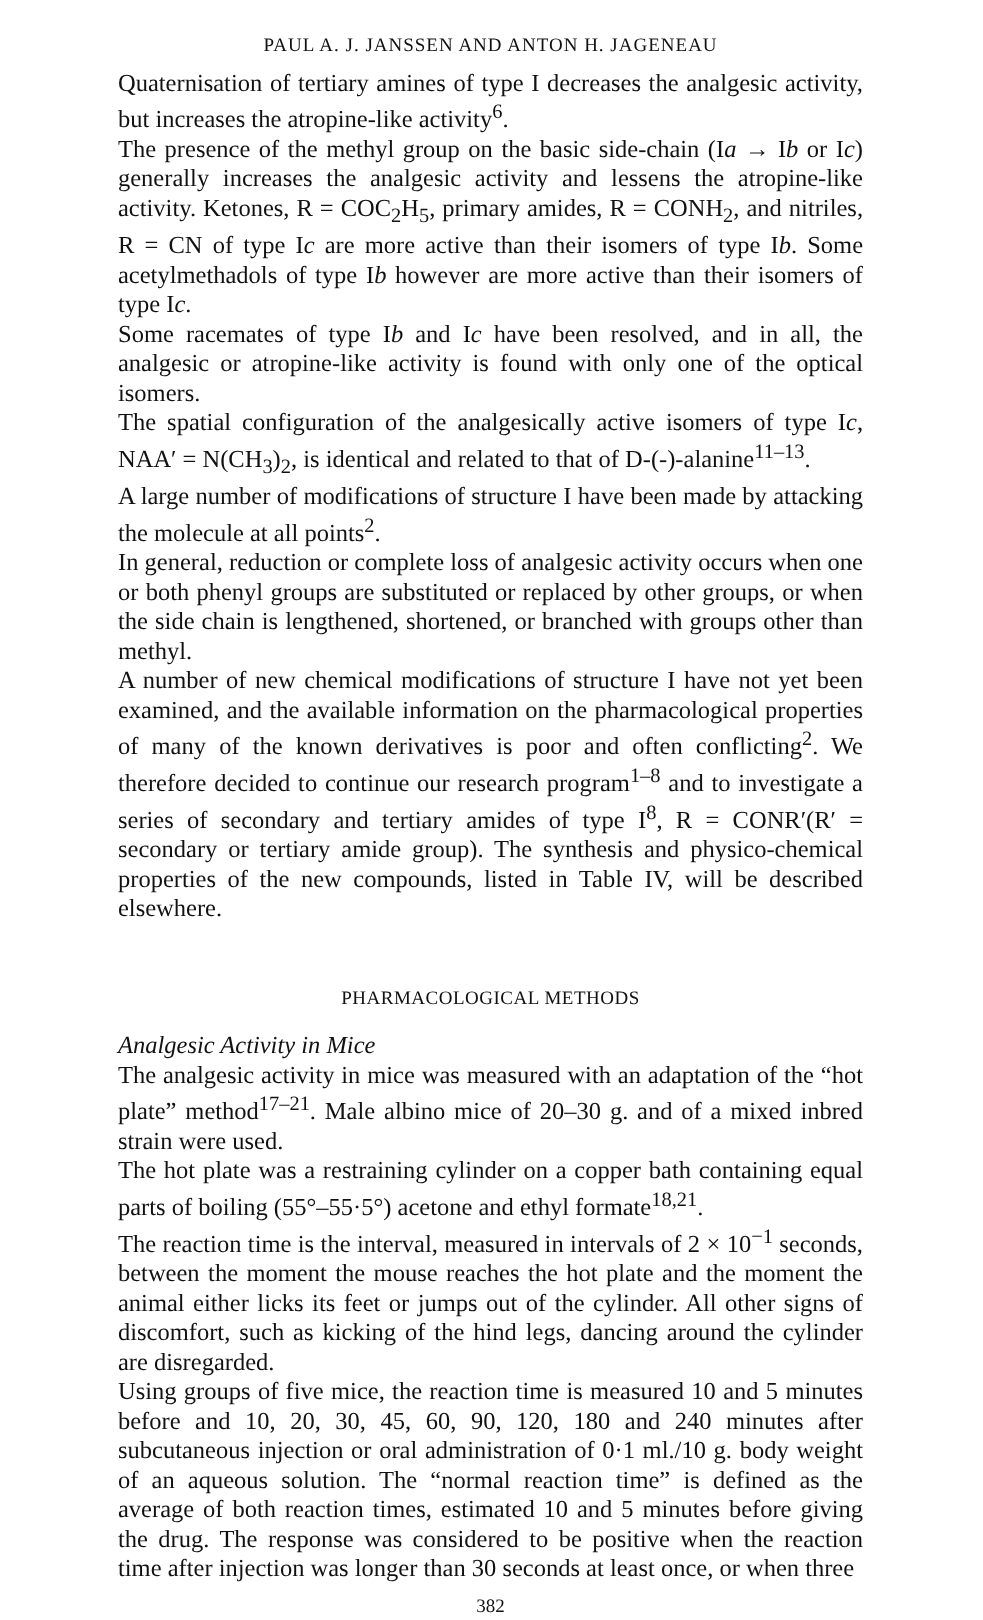PAUL A. J. JANSSEN AND ANTON H. JAGENEAU
Quaternisation of tertiary amines of type I decreases the analgesic activity, but increases the atropine-like activity<sup>6</sup>.
The presence of the methyl group on the basic side-chain (Ia → Ib or Ic) generally increases the analgesic activity and lessens the atropine-like activity. Ketones, R = COC<sub>2</sub>H<sub>5</sub>, primary amides, R = CONH<sub>2</sub>, and nitriles, R = CN of type Ic are more active than their isomers of type Ib. Some acetylmethadols of type Ib however are more active than their isomers of type Ic.
Some racemates of type Ib and Ic have been resolved, and in all, the analgesic or atropine-like activity is found with only one of the optical isomers.
The spatial configuration of the analgesically active isomers of type Ic, NAA′ = N(CH<sub>3</sub>)<sub>2</sub>, is identical and related to that of D-(-)-alanine<sup>11–13</sup>.
A large number of modifications of structure I have been made by attacking the molecule at all points<sup>2</sup>.
In general, reduction or complete loss of analgesic activity occurs when one or both phenyl groups are substituted or replaced by other groups, or when the side chain is lengthened, shortened, or branched with groups other than methyl.
A number of new chemical modifications of structure I have not yet been examined, and the available information on the pharmacological properties of many of the known derivatives is poor and often conflicting<sup>2</sup>. We therefore decided to continue our research program<sup>1–8</sup> and to investigate a series of secondary and tertiary amides of type I<sup>8</sup>, R = CONR′(R′ = secondary or tertiary amide group). The synthesis and physico-chemical properties of the new compounds, listed in Table IV, will be described elsewhere.
PHARMACOLOGICAL METHODS
Analgesic Activity in Mice
The analgesic activity in mice was measured with an adaptation of the “hot plate” method<sup>17–21</sup>. Male albino mice of 20–30 g. and of a mixed inbred strain were used.
The hot plate was a restraining cylinder on a copper bath containing equal parts of boiling (55°–55·5°) acetone and ethyl formate<sup>18,21</sup>.
The reaction time is the interval, measured in intervals of 2 × 10<sup>−1</sup> seconds, between the moment the mouse reaches the hot plate and the moment the animal either licks its feet or jumps out of the cylinder. All other signs of discomfort, such as kicking of the hind legs, dancing around the cylinder are disregarded.
Using groups of five mice, the reaction time is measured 10 and 5 minutes before and 10, 20, 30, 45, 60, 90, 120, 180 and 240 minutes after subcutaneous injection or oral administration of 0·1 ml./10 g. body weight of an aqueous solution. The “normal reaction time” is defined as the average of both reaction times, estimated 10 and 5 minutes before giving the drug. The response was considered to be positive when the reaction time after injection was longer than 30 seconds at least once, or when three
382